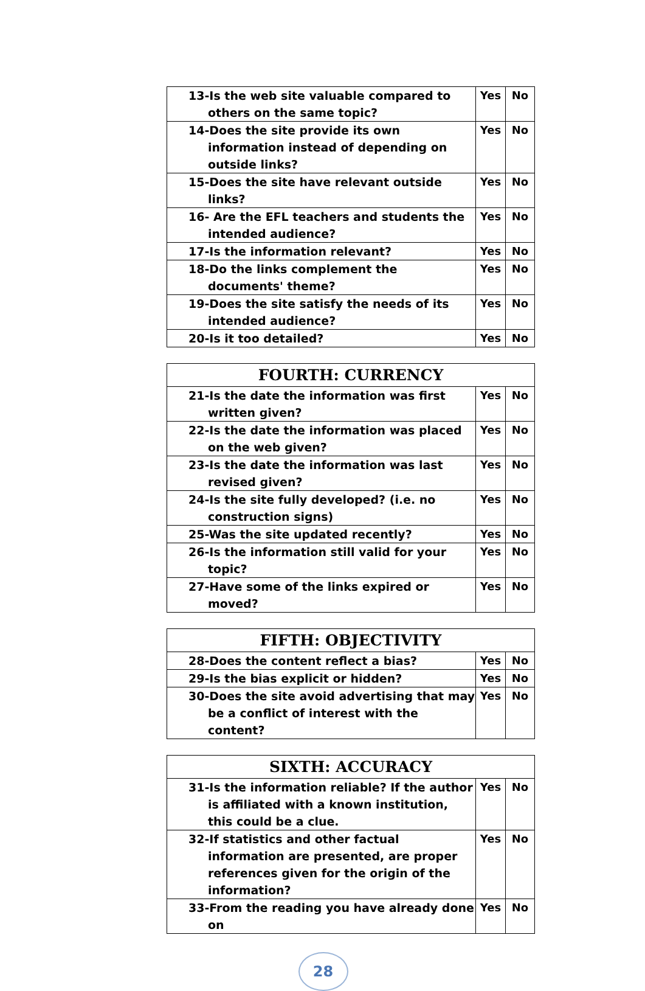| 13-Is the web site valuable compared to others on the same topic? | Yes | No |
| 14-Does the site provide its own information instead of depending on outside links? | Yes | No |
| 15-Does the site have relevant outside links? | Yes | No |
| 16- Are the EFL teachers and students the intended audience? | Yes | No |
| 17-Is the information relevant? | Yes | No |
| 18-Do the links complement the documents' theme? | Yes | No |
| 19-Does the site satisfy the needs of its intended audience? | Yes | No |
| 20-Is it too detailed? | Yes | No |
| FOURTH: CURRENCY | | |
| --- | --- | --- |
| 21-Is the date the information was first written given? | Yes | No |
| 22-Is the date the information was placed on the web given? | Yes | No |
| 23-Is the date the information was last revised given? | Yes | No |
| 24-Is the site fully developed? (i.e. no construction signs) | Yes | No |
| 25-Was the site updated recently? | Yes | No |
| 26-Is the information still valid for your topic? | Yes | No |
| 27-Have some of the links expired or moved? | Yes | No |
| FIFTH: OBJECTIVITY | | |
| --- | --- | --- |
| 28-Does the content reflect a bias? | Yes | No |
| 29-Is the bias explicit or hidden? | Yes | No |
| 30-Does the site avoid advertising that may be a conflict of interest with the content? | Yes | No |
| SIXTH: ACCURACY | | |
| --- | --- | --- |
| 31-Is the information reliable? If the author is affiliated with a known institution, this could be a clue. | Yes | No |
| 32-If statistics and other factual information are presented, are proper references given for the origin of the information? | Yes | No |
| 33-From the reading you have already done on | Yes | No |
28